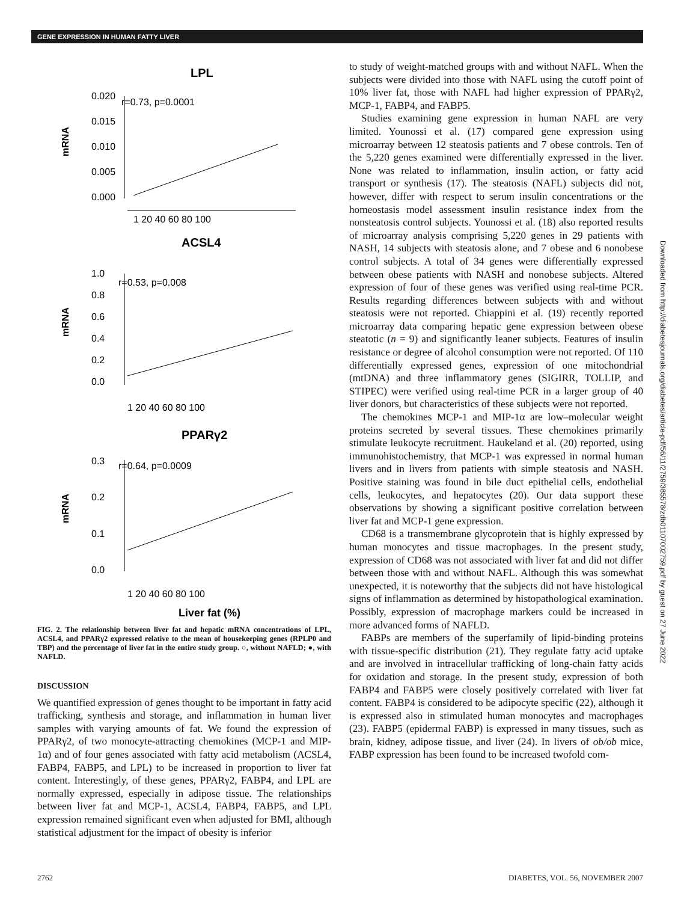GENE EXPRESSION IN HUMAN FATTY LIVER
LPL
r=0.73, p=0.0001
0.020
0.015
0.010
0.005
0.000
mRNA
1 20 40 60 80 100
ACSL4
r=0.53, p=0.008
1.0
0.8
0.6
0.4
0.2
0.0
mRNA
1 20 40 60 80 100
PPARγ2
r=0.64, p=0.0009
0.3
0.2
0.1
0.0
mRNA
1 20 40 60 80 100
Liver fat (%)
FIG. 2. The relationship between liver fat and hepatic mRNA concentrations of LPL, ACSL4, and PPARγ2 expressed relative to the mean of housekeeping genes (RPLP0 and TBP) and the percentage of liver fat in the entire study group. ○, without NAFLD; ●, with NAFLD.
DISCUSSION
We quantified expression of genes thought to be important in fatty acid trafficking, synthesis and storage, and inflammation in human liver samples with varying amounts of fat. We found the expression of PPARγ2, of two monocyte-attracting chemokines (MCP-1 and MIP-1α) and of four genes associated with fatty acid metabolism (ACSL4, FABP4, FABP5, and LPL) to be increased in proportion to liver fat content. Interestingly, of these genes, PPARγ2, FABP4, and LPL are normally expressed, especially in adipose tissue. The relationships between liver fat and MCP-1, ACSL4, FABP4, FABP5, and LPL expression remained significant even when adjusted for BMI, although statistical adjustment for the impact of obesity is inferior
to study of weight-matched groups with and without NAFL. When the subjects were divided into those with NAFL using the cutoff point of 10% liver fat, those with NAFL had higher expression of PPARγ2, MCP-1, FABP4, and FABP5.
Studies examining gene expression in human NAFL are very limited. Younossi et al. (17) compared gene expression using microarray between 12 steatosis patients and 7 obese controls. Ten of the 5,220 genes examined were differentially expressed in the liver. None was related to inflammation, insulin action, or fatty acid transport or synthesis (17). The steatosis (NAFL) subjects did not, however, differ with respect to serum insulin concentrations or the homeostasis model assessment insulin resistance index from the nonsteatosis control subjects. Younossi et al. (18) also reported results of microarray analysis comprising 5,220 genes in 29 patients with NASH, 14 subjects with steatosis alone, and 7 obese and 6 nonobese control subjects. A total of 34 genes were differentially expressed between obese patients with NASH and nonobese subjects. Altered expression of four of these genes was verified using real-time PCR. Results regarding differences between subjects with and without steatosis were not reported. Chiappini et al. (19) recently reported microarray data comparing hepatic gene expression between obese steatotic (n = 9) and significantly leaner subjects. Features of insulin resistance or degree of alcohol consumption were not reported. Of 110 differentially expressed genes, expression of one mitochondrial (mtDNA) and three inflammatory genes (SIGIRR, TOLLIP, and STIPEC) were verified using real-time PCR in a larger group of 40 liver donors, but characteristics of these subjects were not reported.
The chemokines MCP-1 and MIP-1α are low–molecular weight proteins secreted by several tissues. These chemokines primarily stimulate leukocyte recruitment. Haukeland et al. (20) reported, using immunohistochemistry, that MCP-1 was expressed in normal human livers and in livers from patients with simple steatosis and NASH. Positive staining was found in bile duct epithelial cells, endothelial cells, leukocytes, and hepatocytes (20). Our data support these observations by showing a significant positive correlation between liver fat and MCP-1 gene expression.
CD68 is a transmembrane glycoprotein that is highly expressed by human monocytes and tissue macrophages. In the present study, expression of CD68 was not associated with liver fat and did not differ between those with and without NAFL. Although this was somewhat unexpected, it is noteworthy that the subjects did not have histological signs of inflammation as determined by histopathological examination. Possibly, expression of macrophage markers could be increased in more advanced forms of NAFLD.
FABPs are members of the superfamily of lipid-binding proteins with tissue-specific distribution (21). They regulate fatty acid uptake and are involved in intracellular trafficking of long-chain fatty acids for oxidation and storage. In the present study, expression of both FABP4 and FABP5 were closely positively correlated with liver fat content. FABP4 is considered to be adipocyte specific (22), although it is expressed also in stimulated human monocytes and macrophages (23). FABP5 (epidermal FABP) is expressed in many tissues, such as brain, kidney, adipose tissue, and liver (24). In livers of ob/ob mice, FABP expression has been found to be increased twofold com-
Downloaded from http://diabetesjournals.org/diabetes/article-pdf/56/11/2759/385578/zdb01107002759.pdf by guest on 27 June 2022
2762 DIABETES, VOL. 56, NOVEMBER 2007